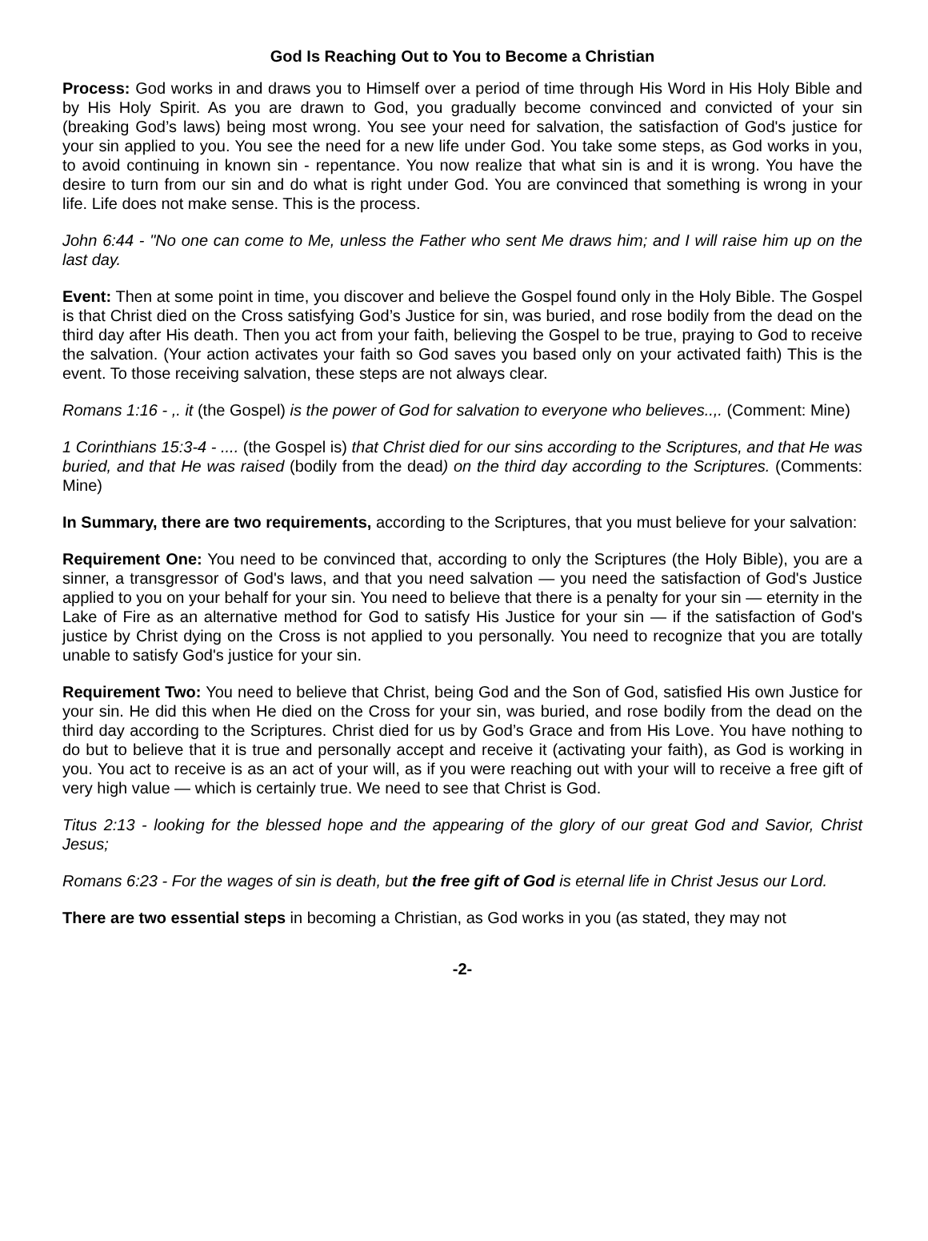God Is Reaching Out to You to Become a Christian
Process: God works in and draws you to Himself over a period of time through His Word in His Holy Bible and by His Holy Spirit. As you are drawn to God, you gradually become convinced and convicted of your sin (breaking God’s laws) being most wrong. You see your need for salvation, the satisfaction of God's justice for your sin applied to you. You see the need for a new life under God. You take some steps, as God works in you, to avoid continuing in known sin - repentance. You now realize that what sin is and it is wrong. You have the desire to turn from our sin and do what is right under God. You are convinced that something is wrong in your life. Life does not make sense. This is the process.
John 6:44 - "No one can come to Me, unless the Father who sent Me draws him; and I will raise him up on the last day.
Event: Then at some point in time, you discover and believe the Gospel found only in the Holy Bible. The Gospel is that Christ died on the Cross satisfying God’s Justice for sin, was buried, and rose bodily from the dead on the third day after His death. Then you act from your faith, believing the Gospel to be true, praying to God to receive the salvation. (Your action activates your faith so God saves you based only on your activated faith) This is the event. To those receiving salvation, these steps are not always clear.
Romans 1:16 - ,. it (the Gospel) is the power of God for salvation to everyone who believes..,. (Comment: Mine)
1 Corinthians 15:3-4 - .... (the Gospel is) that Christ died for our sins according to the Scriptures, and that He was buried, and that He was raised (bodily from the dead) on the third day according to the Scriptures. (Comments: Mine)
In Summary, there are two requirements, according to the Scriptures, that you must believe for your salvation:
Requirement One: You need to be convinced that, according to only the Scriptures (the Holy Bible), you are a sinner, a transgressor of God's laws, and that you need salvation — you need the satisfaction of God's Justice applied to you on your behalf for your sin. You need to believe that there is a penalty for your sin — eternity in the Lake of Fire as an alternative method for God to satisfy His Justice for your sin — if the satisfaction of God's justice by Christ dying on the Cross is not applied to you personally. You need to recognize that you are totally unable to satisfy God's justice for your sin.
Requirement Two: You need to believe that Christ, being God and the Son of God, satisfied His own Justice for your sin. He did this when He died on the Cross for your sin, was buried, and rose bodily from the dead on the third day according to the Scriptures. Christ died for us by God’s Grace and from His Love. You have nothing to do but to believe that it is true and personally accept and receive it (activating your faith), as God is working in you. You act to receive is as an act of your will, as if you were reaching out with your will to receive a free gift of very high value — which is certainly true. We need to see that Christ is God.
Titus 2:13 - looking for the blessed hope and the appearing of the glory of our great God and Savior, Christ Jesus;
Romans 6:23 - For the wages of sin is death, but the free gift of God is eternal life in Christ Jesus our Lord.
There are two essential steps in becoming a Christian, as God works in you (as stated, they may not
-2-